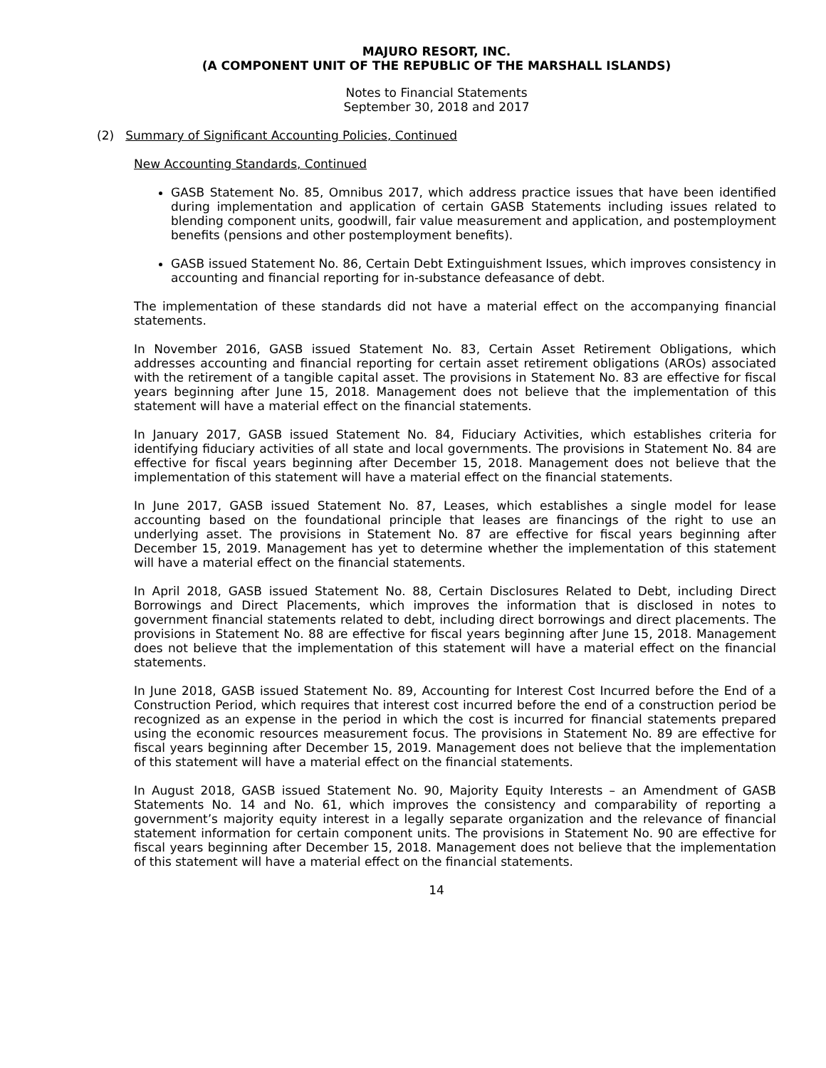MAJURO RESORT, INC.
(A COMPONENT UNIT OF THE REPUBLIC OF THE MARSHALL ISLANDS)
Notes to Financial Statements
September 30, 2018 and 2017
(2) Summary of Significant Accounting Policies, Continued
New Accounting Standards, Continued
GASB Statement No. 85, Omnibus 2017, which address practice issues that have been identified during implementation and application of certain GASB Statements including issues related to blending component units, goodwill, fair value measurement and application, and postemployment benefits (pensions and other postemployment benefits).
GASB issued Statement No. 86, Certain Debt Extinguishment Issues, which improves consistency in accounting and financial reporting for in-substance defeasance of debt.
The implementation of these standards did not have a material effect on the accompanying financial statements.
In November 2016, GASB issued Statement No. 83, Certain Asset Retirement Obligations, which addresses accounting and financial reporting for certain asset retirement obligations (AROs) associated with the retirement of a tangible capital asset. The provisions in Statement No. 83 are effective for fiscal years beginning after June 15, 2018. Management does not believe that the implementation of this statement will have a material effect on the financial statements.
In January 2017, GASB issued Statement No. 84, Fiduciary Activities, which establishes criteria for identifying fiduciary activities of all state and local governments. The provisions in Statement No. 84 are effective for fiscal years beginning after December 15, 2018. Management does not believe that the implementation of this statement will have a material effect on the financial statements.
In June 2017, GASB issued Statement No. 87, Leases, which establishes a single model for lease accounting based on the foundational principle that leases are financings of the right to use an underlying asset. The provisions in Statement No. 87 are effective for fiscal years beginning after December 15, 2019. Management has yet to determine whether the implementation of this statement will have a material effect on the financial statements.
In April 2018, GASB issued Statement No. 88, Certain Disclosures Related to Debt, including Direct Borrowings and Direct Placements, which improves the information that is disclosed in notes to government financial statements related to debt, including direct borrowings and direct placements. The provisions in Statement No. 88 are effective for fiscal years beginning after June 15, 2018. Management does not believe that the implementation of this statement will have a material effect on the financial statements.
In June 2018, GASB issued Statement No. 89, Accounting for Interest Cost Incurred before the End of a Construction Period, which requires that interest cost incurred before the end of a construction period be recognized as an expense in the period in which the cost is incurred for financial statements prepared using the economic resources measurement focus. The provisions in Statement No. 89 are effective for fiscal years beginning after December 15, 2019. Management does not believe that the implementation of this statement will have a material effect on the financial statements.
In August 2018, GASB issued Statement No. 90, Majority Equity Interests – an Amendment of GASB Statements No. 14 and No. 61, which improves the consistency and comparability of reporting a government’s majority equity interest in a legally separate organization and the relevance of financial statement information for certain component units. The provisions in Statement No. 90 are effective for fiscal years beginning after December 15, 2018. Management does not believe that the implementation of this statement will have a material effect on the financial statements.
14